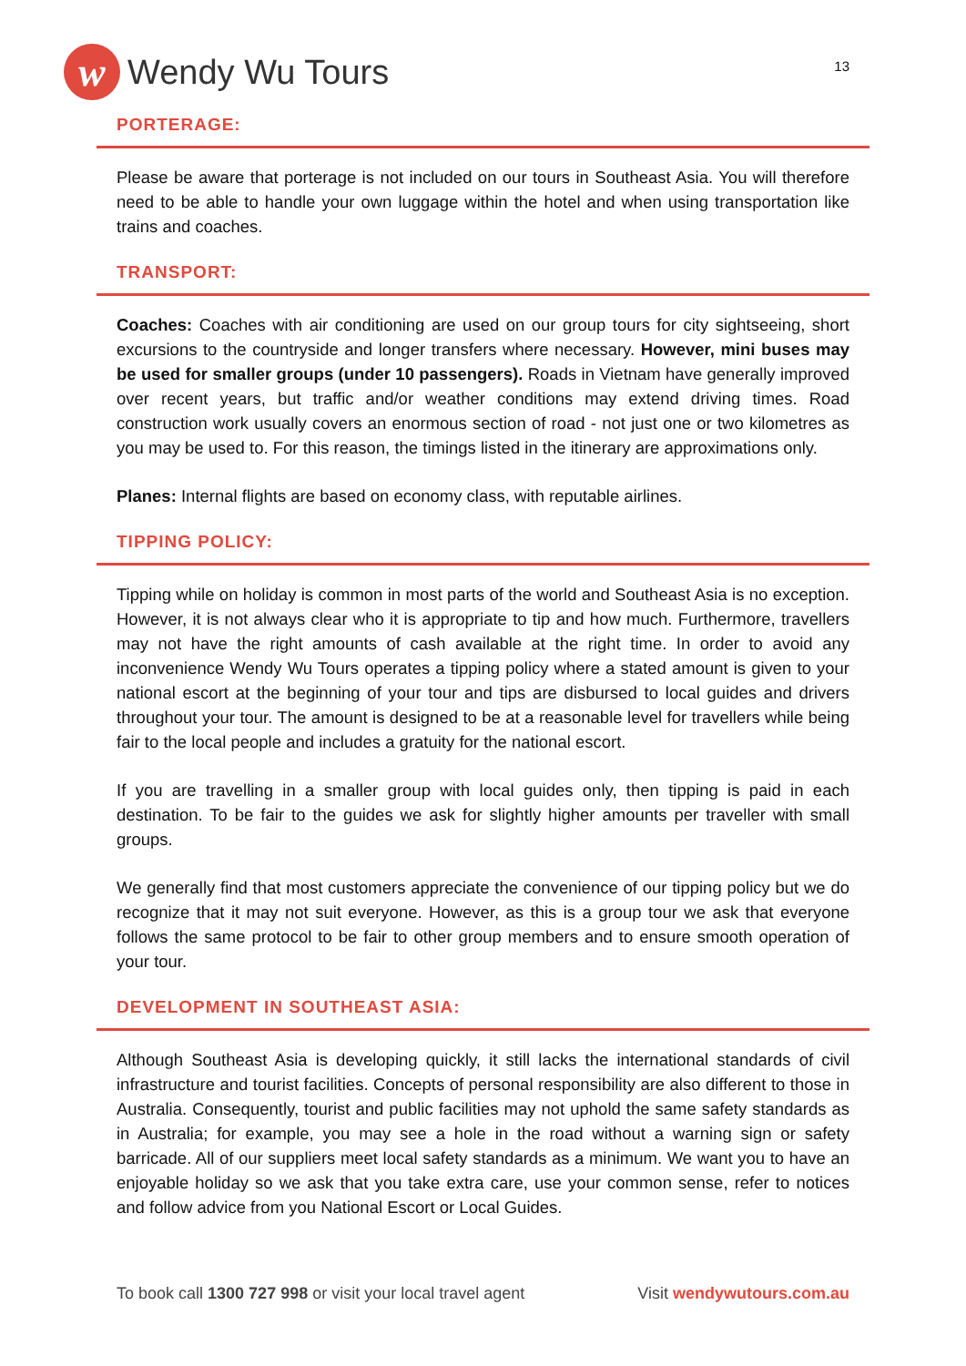w
Wendy Wu Tours
13
PORTERAGE:
Please be aware that porterage is not included on our tours in Southeast Asia. You will therefore need to be able to handle your own luggage within the hotel and when using transportation like trains and coaches.
TRANSPORT:
Coaches: Coaches with air conditioning are used on our group tours for city sightseeing, short excursions to the countryside and longer transfers where necessary. However, mini buses may be used for smaller groups (under 10 passengers). Roads in Vietnam have generally improved over recent years, but traffic and/or weather conditions may extend driving times. Road construction work usually covers an enormous section of road - not just one or two kilometres as you may be used to. For this reason, the timings listed in the itinerary are approximations only.
Planes: Internal flights are based on economy class, with reputable airlines.
TIPPING POLICY:
Tipping while on holiday is common in most parts of the world and Southeast Asia is no exception. However, it is not always clear who it is appropriate to tip and how much. Furthermore, travellers may not have the right amounts of cash available at the right time. In order to avoid any inconvenience Wendy Wu Tours operates a tipping policy where a stated amount is given to your national escort at the beginning of your tour and tips are disbursed to local guides and drivers throughout your tour. The amount is designed to be at a reasonable level for travellers while being fair to the local people and includes a gratuity for the national escort.
If you are travelling in a smaller group with local guides only, then tipping is paid in each destination. To be fair to the guides we ask for slightly higher amounts per traveller with small groups.
We generally find that most customers appreciate the convenience of our tipping policy but we do recognize that it may not suit everyone. However, as this is a group tour we ask that everyone follows the same protocol to be fair to other group members and to ensure smooth operation of your tour.
DEVELOPMENT IN SOUTHEAST ASIA:
Although Southeast Asia is developing quickly, it still lacks the international standards of civil infrastructure and tourist facilities. Concepts of personal responsibility are also different to those in Australia. Consequently, tourist and public facilities may not uphold the same safety standards as in Australia; for example, you may see a hole in the road without a warning sign or safety barricade. All of our suppliers meet local safety standards as a minimum. We want you to have an enjoyable holiday so we ask that you take extra care, use your common sense, refer to notices and follow advice from you National Escort or Local Guides.
To book call 1300 727 998 or visit your local travel agent Visit wendywutours.com.au